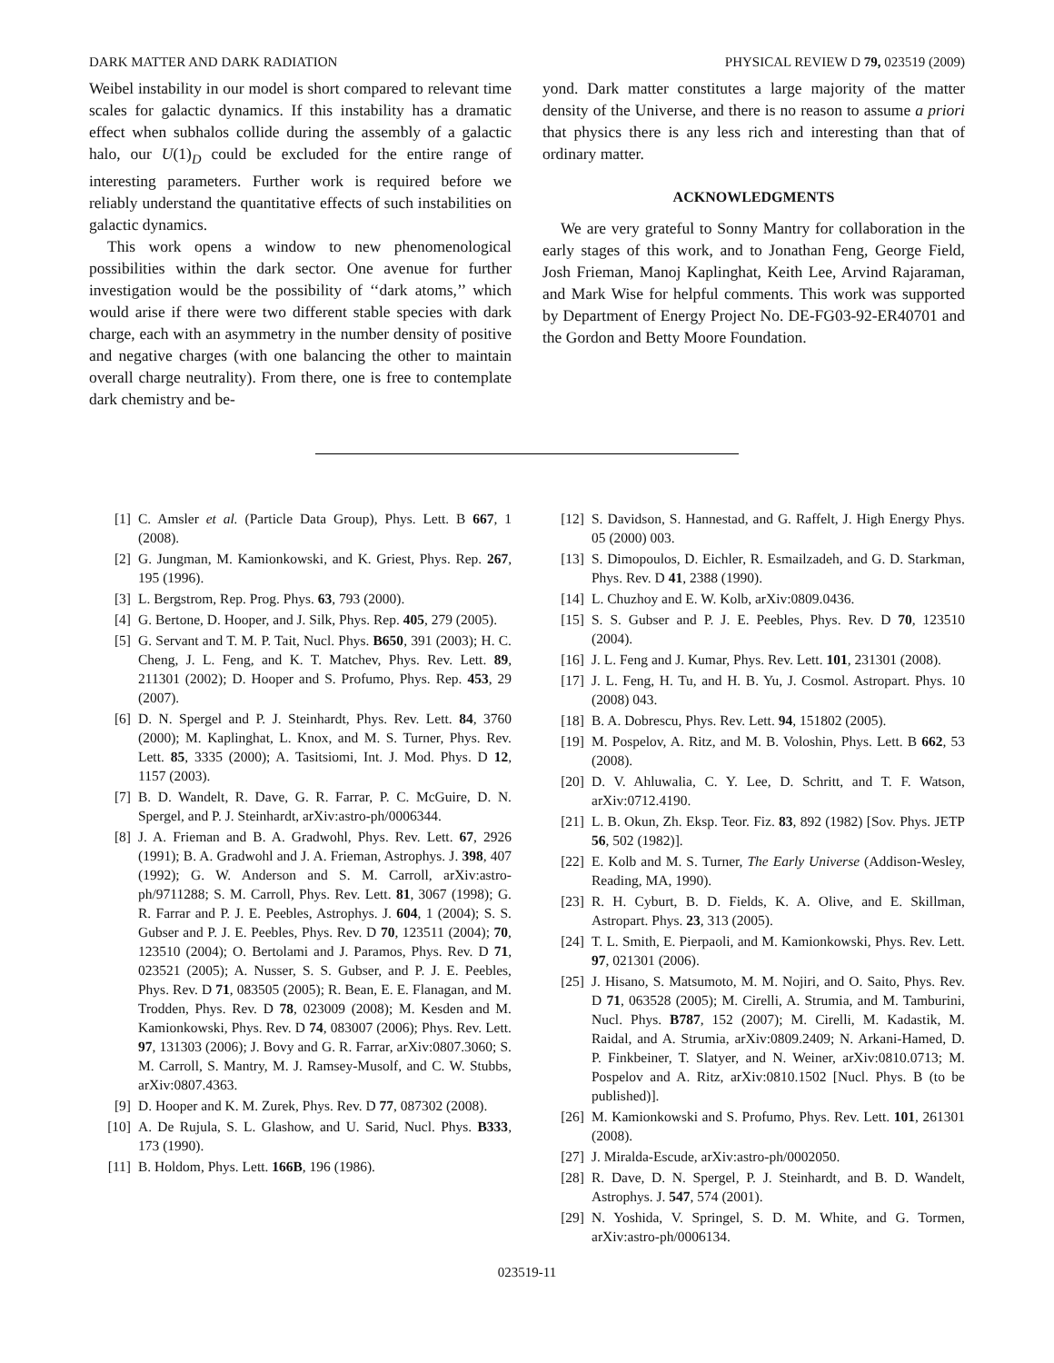DARK MATTER AND DARK RADIATION PHYSICAL REVIEW D 79, 023519 (2009)
Weibel instability in our model is short compared to relevant time scales for galactic dynamics. If this instability has a dramatic effect when subhalos collide during the assembly of a galactic halo, our U(1)<sub>D</sub> could be excluded for the entire range of interesting parameters. Further work is required before we reliably understand the quantitative effects of such instabilities on galactic dynamics.
This work opens a window to new phenomenological possibilities within the dark sector. One avenue for further investigation would be the possibility of ‘‘dark atoms,’’ which would arise if there were two different stable species with dark charge, each with an asymmetry in the number density of positive and negative charges (with one balancing the other to maintain overall charge neutrality). From there, one is free to contemplate dark chemistry and be-
yond. Dark matter constitutes a large majority of the matter density of the Universe, and there is no reason to assume a priori that physics there is any less rich and interesting than that of ordinary matter.
ACKNOWLEDGMENTS
We are very grateful to Sonny Mantry for collaboration in the early stages of this work, and to Jonathan Feng, George Field, Josh Frieman, Manoj Kaplinghat, Keith Lee, Arvind Rajaraman, and Mark Wise for helpful comments. This work was supported by Department of Energy Project No. DE-FG03-92-ER40701 and the Gordon and Betty Moore Foundation.
[1] C. Amsler et al. (Particle Data Group), Phys. Lett. B 667, 1 (2008).
[2] G. Jungman, M. Kamionkowski, and K. Griest, Phys. Rep. 267, 195 (1996).
[3] L. Bergstrom, Rep. Prog. Phys. 63, 793 (2000).
[4] G. Bertone, D. Hooper, and J. Silk, Phys. Rep. 405, 279 (2005).
[5] G. Servant and T. M. P. Tait, Nucl. Phys. B650, 391 (2003); H. C. Cheng, J. L. Feng, and K. T. Matchev, Phys. Rev. Lett. 89, 211301 (2002); D. Hooper and S. Profumo, Phys. Rep. 453, 29 (2007).
[6] D. N. Spergel and P. J. Steinhardt, Phys. Rev. Lett. 84, 3760 (2000); M. Kaplinghat, L. Knox, and M. S. Turner, Phys. Rev. Lett. 85, 3335 (2000); A. Tasitsiomi, Int. J. Mod. Phys. D 12, 1157 (2003).
[7] B. D. Wandelt, R. Dave, G. R. Farrar, P. C. McGuire, D. N. Spergel, and P. J. Steinhardt, arXiv:astro-ph/0006344.
[8] J. A. Frieman and B. A. Gradwohl, Phys. Rev. Lett. 67, 2926 (1991); B. A. Gradwohl and J. A. Frieman, Astrophys. J. 398, 407 (1992); G. W. Anderson and S. M. Carroll, arXiv:astro-ph/9711288; S. M. Carroll, Phys. Rev. Lett. 81, 3067 (1998); G. R. Farrar and P. J. E. Peebles, Astrophys. J. 604, 1 (2004); S. S. Gubser and P. J. E. Peebles, Phys. Rev. D 70, 123511 (2004); 70, 123510 (2004); O. Bertolami and J. Paramos, Phys. Rev. D 71, 023521 (2005); A. Nusser, S. S. Gubser, and P. J. E. Peebles, Phys. Rev. D 71, 083505 (2005); R. Bean, E. E. Flanagan, and M. Trodden, Phys. Rev. D 78, 023009 (2008); M. Kesden and M. Kamionkowski, Phys. Rev. D 74, 083007 (2006); Phys. Rev. Lett. 97, 131303 (2006); J. Bovy and G. R. Farrar, arXiv:0807.3060; S. M. Carroll, S. Mantry, M. J. Ramsey-Musolf, and C. W. Stubbs, arXiv:0807.4363.
[9] D. Hooper and K. M. Zurek, Phys. Rev. D 77, 087302 (2008).
[10] A. De Rujula, S. L. Glashow, and U. Sarid, Nucl. Phys. B333, 173 (1990).
[11] B. Holdom, Phys. Lett. 166B, 196 (1986).
[12] S. Davidson, S. Hannestad, and G. Raffelt, J. High Energy Phys. 05 (2000) 003.
[13] S. Dimopoulos, D. Eichler, R. Esmailzadeh, and G. D. Starkman, Phys. Rev. D 41, 2388 (1990).
[14] L. Chuzhoy and E. W. Kolb, arXiv:0809.0436.
[15] S. S. Gubser and P. J. E. Peebles, Phys. Rev. D 70, 123510 (2004).
[16] J. L. Feng and J. Kumar, Phys. Rev. Lett. 101, 231301 (2008).
[17] J. L. Feng, H. Tu, and H. B. Yu, J. Cosmol. Astropart. Phys. 10 (2008) 043.
[18] B. A. Dobrescu, Phys. Rev. Lett. 94, 151802 (2005).
[19] M. Pospelov, A. Ritz, and M. B. Voloshin, Phys. Lett. B 662, 53 (2008).
[20] D. V. Ahluwalia, C. Y. Lee, D. Schritt, and T. F. Watson, arXiv:0712.4190.
[21] L. B. Okun, Zh. Eksp. Teor. Fiz. 83, 892 (1982) [Sov. Phys. JETP 56, 502 (1982)].
[22] E. Kolb and M. S. Turner, The Early Universe (Addison-Wesley, Reading, MA, 1990).
[23] R. H. Cyburt, B. D. Fields, K. A. Olive, and E. Skillman, Astropart. Phys. 23, 313 (2005).
[24] T. L. Smith, E. Pierpaoli, and M. Kamionkowski, Phys. Rev. Lett. 97, 021301 (2006).
[25] J. Hisano, S. Matsumoto, M. M. Nojiri, and O. Saito, Phys. Rev. D 71, 063528 (2005); M. Cirelli, A. Strumia, and M. Tamburini, Nucl. Phys. B787, 152 (2007); M. Cirelli, M. Kadastik, M. Raidal, and A. Strumia, arXiv:0809.2409; N. Arkani-Hamed, D. P. Finkbeiner, T. Slatyer, and N. Weiner, arXiv:0810.0713; M. Pospelov and A. Ritz, arXiv:0810.1502 [Nucl. Phys. B (to be published)].
[26] M. Kamionkowski and S. Profumo, Phys. Rev. Lett. 101, 261301 (2008).
[27] J. Miralda-Escude, arXiv:astro-ph/0002050.
[28] R. Dave, D. N. Spergel, P. J. Steinhardt, and B. D. Wandelt, Astrophys. J. 547, 574 (2001).
[29] N. Yoshida, V. Springel, S. D. M. White, and G. Tormen, arXiv:astro-ph/0006134.
023519-11